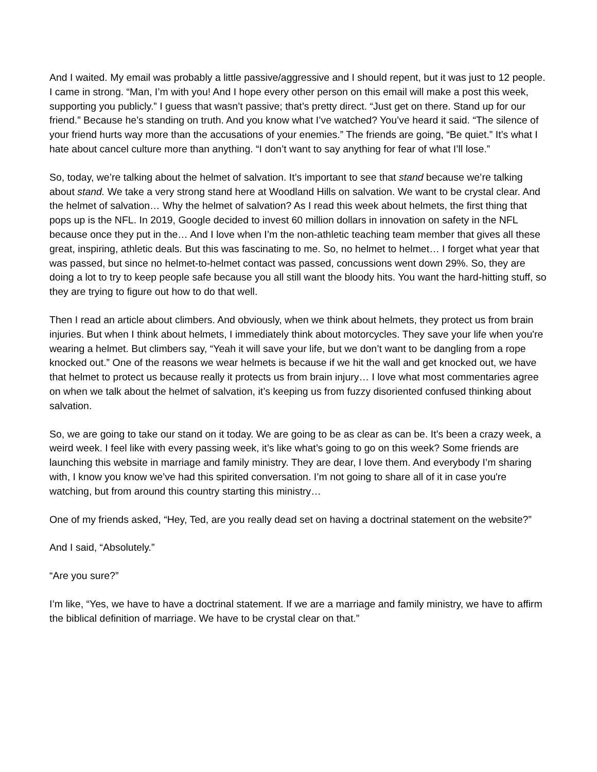And I waited. My email was probably a little passive/aggressive and I should repent, but it was just to 12 people. I came in strong. “Man, I’m with you! And I hope every other person on this email will make a post this week, supporting you publicly.” I guess that wasn’t passive; that’s pretty direct. “Just get on there. Stand up for our friend.” Because he’s standing on truth. And you know what I’ve watched? You’ve heard it said. “The silence of your friend hurts way more than the accusations of your enemies.” The friends are going, “Be quiet.” It’s what I hate about cancel culture more than anything. “I don’t want to say anything for fear of what I’ll lose.”
So, today, we’re talking about the helmet of salvation. It’s important to see that stand because we’re talking about stand. We take a very strong stand here at Woodland Hills on salvation. We want to be crystal clear. And the helmet of salvation… Why the helmet of salvation? As I read this week about helmets, the first thing that pops up is the NFL. In 2019, Google decided to invest 60 million dollars in innovation on safety in the NFL because once they put in the… And I love when I’m the non-athletic teaching team member that gives all these great, inspiring, athletic deals. But this was fascinating to me. So, no helmet to helmet… I forget what year that was passed, but since no helmet-to-helmet contact was passed, concussions went down 29%. So, they are doing a lot to try to keep people safe because you all still want the bloody hits. You want the hard-hitting stuff, so they are trying to figure out how to do that well.
Then I read an article about climbers. And obviously, when we think about helmets, they protect us from brain injuries. But when I think about helmets, I immediately think about motorcycles. They save your life when you're wearing a helmet. But climbers say, “Yeah it will save your life, but we don’t want to be dangling from a rope knocked out.” One of the reasons we wear helmets is because if we hit the wall and get knocked out, we have that helmet to protect us because really it protects us from brain injury… I love what most commentaries agree on when we talk about the helmet of salvation, it’s keeping us from fuzzy disoriented confused thinking about salvation.
So, we are going to take our stand on it today. We are going to be as clear as can be. It’s been a crazy week, a weird week. I feel like with every passing week, it’s like what’s going to go on this week? Some friends are launching this website in marriage and family ministry. They are dear, I love them. And everybody I’m sharing with, I know you know we’ve had this spirited conversation. I’m not going to share all of it in case you're watching, but from around this country starting this ministry…
One of my friends asked, “Hey, Ted, are you really dead set on having a doctrinal statement on the website?”
And I said, “Absolutely.”
“Are you sure?”
I’m like, “Yes, we have to have a doctrinal statement. If we are a marriage and family ministry, we have to affirm the biblical definition of marriage. We have to be crystal clear on that.”